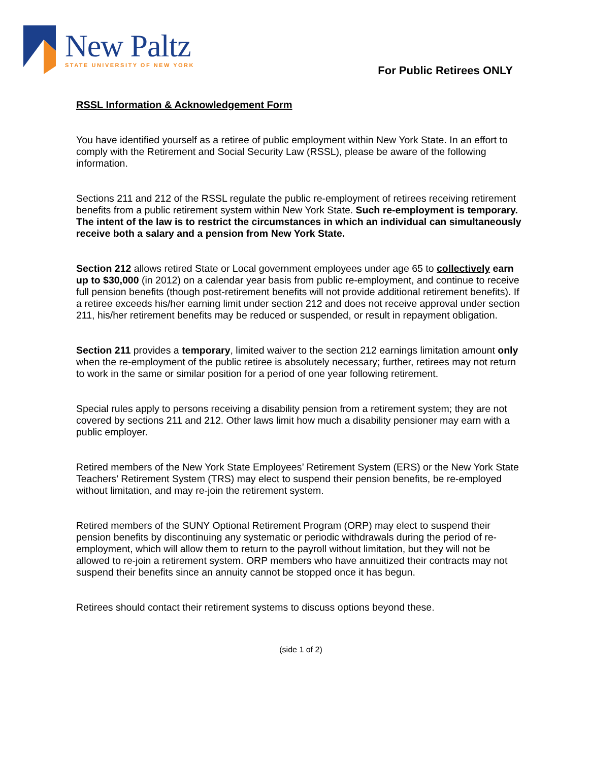New Paltz
STATE UNIVERSITY OF NEW YORK
For Public Retirees ONLY
RSSL Information & Acknowledgement Form
You have identified yourself as a retiree of public employment within New York State. In an effort to comply with the Retirement and Social Security Law (RSSL), please be aware of the following information.
Sections 211 and 212 of the RSSL regulate the public re-employment of retirees receiving retirement benefits from a public retirement system within New York State. Such re-employment is temporary. The intent of the law is to restrict the circumstances in which an individual can simultaneously receive both a salary and a pension from New York State.
Section 212 allows retired State or Local government employees under age 65 to collectively earn up to $30,000 (in 2012) on a calendar year basis from public re-employment, and continue to receive full pension benefits (though post-retirement benefits will not provide additional retirement benefits). If a retiree exceeds his/her earning limit under section 212 and does not receive approval under section 211, his/her retirement benefits may be reduced or suspended, or result in repayment obligation.
Section 211 provides a temporary, limited waiver to the section 212 earnings limitation amount only when the re-employment of the public retiree is absolutely necessary; further, retirees may not return to work in the same or similar position for a period of one year following retirement.
Special rules apply to persons receiving a disability pension from a retirement system; they are not covered by sections 211 and 212. Other laws limit how much a disability pensioner may earn with a public employer.
Retired members of the New York State Employees’ Retirement System (ERS) or the New York State Teachers’ Retirement System (TRS) may elect to suspend their pension benefits, be re-employed without limitation, and may re-join the retirement system.
Retired members of the SUNY Optional Retirement Program (ORP) may elect to suspend their pension benefits by discontinuing any systematic or periodic withdrawals during the period of re-employment, which will allow them to return to the payroll without limitation, but they will not be allowed to re-join a retirement system. ORP members who have annuitized their contracts may not suspend their benefits since an annuity cannot be stopped once it has begun.
Retirees should contact their retirement systems to discuss options beyond these.
(side 1 of 2)